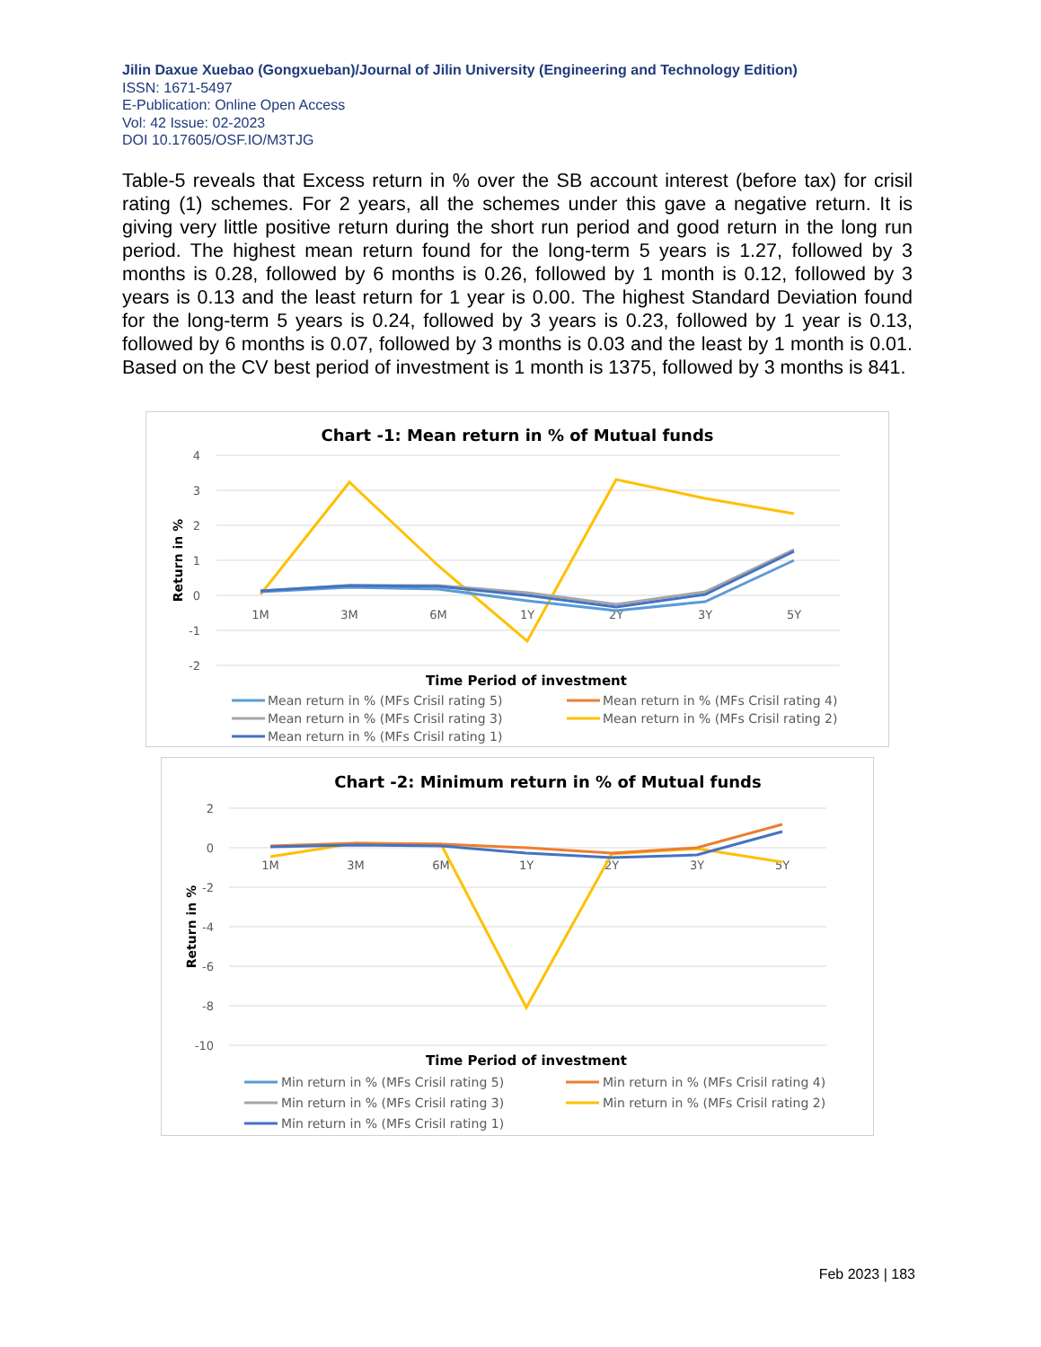Jilin Daxue Xuebao (Gongxueban)/Journal of Jilin University (Engineering and Technology Edition)
ISSN: 1671-5497
E-Publication: Online Open Access
Vol: 42 Issue: 02-2023
DOI 10.17605/OSF.IO/M3TJG
Table-5 reveals that Excess return in % over the SB account interest (before tax) for crisil rating (1) schemes. For 2 years, all the schemes under this gave a negative return. It is giving very little positive return during the short run period and good return in the long run period. The highest mean return found for the long-term 5 years is 1.27, followed by 3 months is 0.28, followed by 6 months is 0.26, followed by 1 month is 0.12, followed by 3 years is 0.13 and the least return for 1 year is 0.00. The highest Standard Deviation found for the long-term 5 years is 0.24, followed by 3 years is 0.23, followed by 1 year is 0.13, followed by 6 months is 0.07, followed by 3 months is 0.03 and the least by 1 month is 0.01. Based on the CV best period of investment is 1 month is 1375, followed by 3 months is 841.
Chart -1: Mean return in % of Mutual funds
4
3
2
1
0
-1
-2
1M
3M
6M
1Y
2Y
3Y
5Y
Return in %
Time Period of investment
Mean return in % (MFs Crisil rating 5)
Mean return in % (MFs Crisil rating 4)
Mean return in % (MFs Crisil rating 3)
Mean return in % (MFs Crisil rating 2)
Mean return in % (MFs Crisil rating 1)
Chart -2: Minimum return in % of Mutual funds
2
0
-2
-4
-6
-8
-10
1M
3M
6M
1Y
2Y
3Y
5Y
Return in %
Time Period of investment
Min return in % (MFs Crisil rating 5)
Min return in % (MFs Crisil rating 4)
Min return in % (MFs Crisil rating 3)
Min return in % (MFs Crisil rating 2)
Min return in % (MFs Crisil rating 1)
Feb 2023 | 183